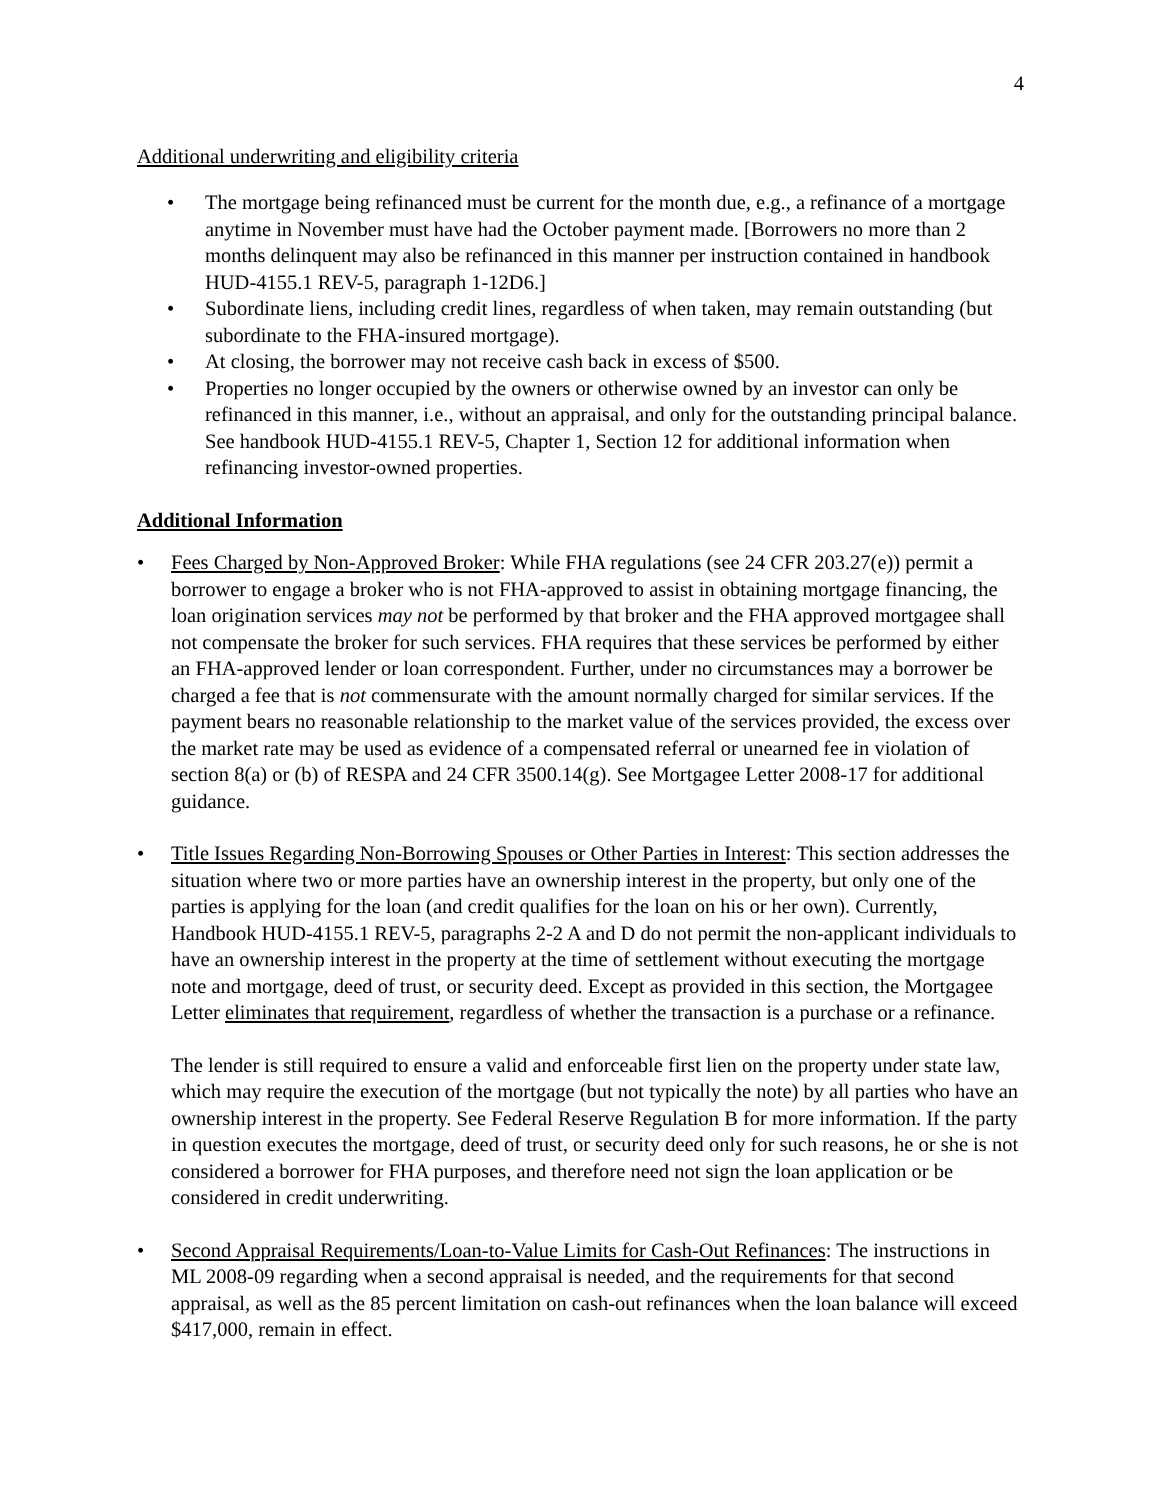4
Additional underwriting and eligibility criteria
• The mortgage being refinanced must be current for the month due, e.g., a refinance of a mortgage anytime in November must have had the October payment made. [Borrowers no more than 2 months delinquent may also be refinanced in this manner per instruction contained in handbook HUD-4155.1 REV-5, paragraph 1-12D6.]
• Subordinate liens, including credit lines, regardless of when taken, may remain outstanding (but subordinate to the FHA-insured mortgage).
• At closing, the borrower may not receive cash back in excess of $500.
• Properties no longer occupied by the owners or otherwise owned by an investor can only be refinanced in this manner, i.e., without an appraisal, and only for the outstanding principal balance. See handbook HUD-4155.1 REV-5, Chapter 1, Section 12 for additional information when refinancing investor-owned properties.
Additional Information
• Fees Charged by Non-Approved Broker: While FHA regulations (see 24 CFR 203.27(e)) permit a borrower to engage a broker who is not FHA-approved to assist in obtaining mortgage financing, the loan origination services may not be performed by that broker and the FHA approved mortgagee shall not compensate the broker for such services. FHA requires that these services be performed by either an FHA-approved lender or loan correspondent. Further, under no circumstances may a borrower be charged a fee that is not commensurate with the amount normally charged for similar services. If the payment bears no reasonable relationship to the market value of the services provided, the excess over the market rate may be used as evidence of a compensated referral or unearned fee in violation of section 8(a) or (b) of RESPA and 24 CFR 3500.14(g). See Mortgagee Letter 2008-17 for additional guidance.
• Title Issues Regarding Non-Borrowing Spouses or Other Parties in Interest: This section addresses the situation where two or more parties have an ownership interest in the property, but only one of the parties is applying for the loan (and credit qualifies for the loan on his or her own). Currently, Handbook HUD-4155.1 REV-5, paragraphs 2-2 A and D do not permit the non-applicant individuals to have an ownership interest in the property at the time of settlement without executing the mortgage note and mortgage, deed of trust, or security deed. Except as provided in this section, the Mortgagee Letter eliminates that requirement, regardless of whether the transaction is a purchase or a refinance.
The lender is still required to ensure a valid and enforceable first lien on the property under state law, which may require the execution of the mortgage (but not typically the note) by all parties who have an ownership interest in the property. See Federal Reserve Regulation B for more information. If the party in question executes the mortgage, deed of trust, or security deed only for such reasons, he or she is not considered a borrower for FHA purposes, and therefore need not sign the loan application or be considered in credit underwriting.
• Second Appraisal Requirements/Loan-to-Value Limits for Cash-Out Refinances: The instructions in ML 2008-09 regarding when a second appraisal is needed, and the requirements for that second appraisal, as well as the 85 percent limitation on cash-out refinances when the loan balance will exceed $417,000, remain in effect.